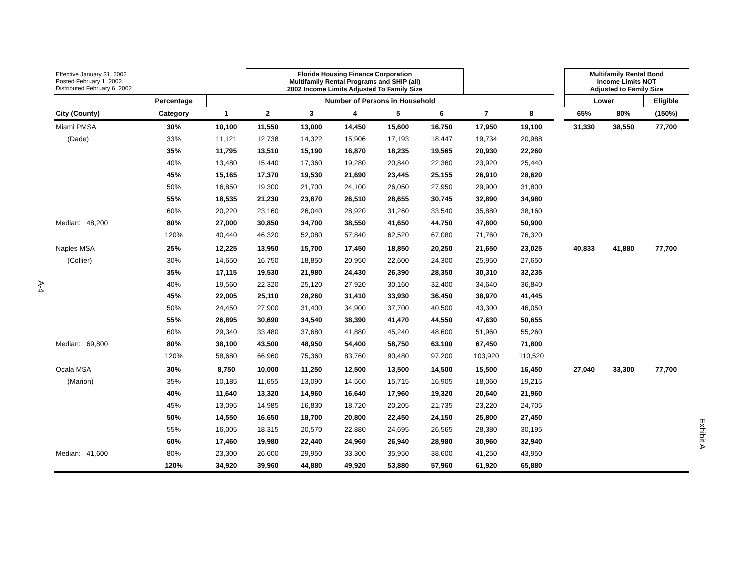A-4
Exhibit A
| Effective January 31, 2002 Posted February 1, 2002 Distributed February 6, 2002 | | | Florida Housing Finance Corporation Multifamily Rental Programs and SHIP (all) 2002 Income Limits Adjusted To Family Size | | | | | | | | Multifamily Rental Bond Income Limits NOT Adjusted to Family Size | | |
| | Percentage | Number of Persons in Household | | | | | | | | | Lower | | Eligible |
| City (County) | Category | 1 | 2 | 3 | 4 | 5 | 6 | 7 | 8 | | 65% | 80% | (150%) |
| Miami PMSA | 30% | 10,100 | 11,550 | 13,000 | 14,450 | 15,600 | 16,750 | 17,950 | 19,100 | | 31,330 | 38,550 | 77,700 |
| (Dade) | 33% | 11,121 | 12,738 | 14,322 | 15,906 | 17,193 | 18,447 | 19,734 | 20,988 | | | | |
| | 35% | 11,795 | 13,510 | 15,190 | 16,870 | 18,235 | 19,565 | 20,930 | 22,260 | | | | |
| | 40% | 13,480 | 15,440 | 17,360 | 19,280 | 20,840 | 22,360 | 23,920 | 25,440 | | | | |
| | 45% | 15,165 | 17,370 | 19,530 | 21,690 | 23,445 | 25,155 | 26,910 | 28,620 | | | | |
| | 50% | 16,850 | 19,300 | 21,700 | 24,100 | 26,050 | 27,950 | 29,900 | 31,800 | | | | |
| | 55% | 18,535 | 21,230 | 23,870 | 26,510 | 28,655 | 30,745 | 32,890 | 34,980 | | | | |
| | 60% | 20,220 | 23,160 | 26,040 | 28,920 | 31,260 | 33,540 | 35,880 | 38,160 | | | | |
| Median: 48,200 | 80% | 27,000 | 30,850 | 34,700 | 38,550 | 41,650 | 44,750 | 47,800 | 50,900 | | | | |
| | 120% | 40,440 | 46,320 | 52,080 | 57,840 | 62,520 | 67,080 | 71,760 | 76,320 | | | | |
| Naples MSA | 25% | 12,225 | 13,950 | 15,700 | 17,450 | 18,850 | 20,250 | 21,650 | 23,025 | | 40,833 | 41,880 | 77,700 |
| (Collier) | 30% | 14,650 | 16,750 | 18,850 | 20,950 | 22,600 | 24,300 | 25,950 | 27,650 | | | | |
| | 35% | 17,115 | 19,530 | 21,980 | 24,430 | 26,390 | 28,350 | 30,310 | 32,235 | | | | |
| | 40% | 19,560 | 22,320 | 25,120 | 27,920 | 30,160 | 32,400 | 34,640 | 36,840 | | | | |
| | 45% | 22,005 | 25,110 | 28,260 | 31,410 | 33,930 | 36,450 | 38,970 | 41,445 | | | | |
| | 50% | 24,450 | 27,900 | 31,400 | 34,900 | 37,700 | 40,500 | 43,300 | 46,050 | | | | |
| | 55% | 26,895 | 30,690 | 34,540 | 38,390 | 41,470 | 44,550 | 47,630 | 50,655 | | | | |
| | 60% | 29,340 | 33,480 | 37,680 | 41,880 | 45,240 | 48,600 | 51,960 | 55,260 | | | | |
| Median: 69,800 | 80% | 38,100 | 43,500 | 48,950 | 54,400 | 58,750 | 63,100 | 67,450 | 71,800 | | | | |
| | 120% | 58,680 | 66,960 | 75,360 | 83,760 | 90,480 | 97,200 | 103,920 | 110,520 | | | | |
| Ocala MSA | 30% | 8,750 | 10,000 | 11,250 | 12,500 | 13,500 | 14,500 | 15,500 | 16,450 | | 27,040 | 33,300 | 77,700 |
| (Marion) | 35% | 10,185 | 11,655 | 13,090 | 14,560 | 15,715 | 16,905 | 18,060 | 19,215 | | | | |
| | 40% | 11,640 | 13,320 | 14,960 | 16,640 | 17,960 | 19,320 | 20,640 | 21,960 | | | | |
| | 45% | 13,095 | 14,985 | 16,830 | 18,720 | 20,205 | 21,735 | 23,220 | 24,705 | | | | |
| | 50% | 14,550 | 16,650 | 18,700 | 20,800 | 22,450 | 24,150 | 25,800 | 27,450 | | | | |
| | 55% | 16,005 | 18,315 | 20,570 | 22,880 | 24,695 | 26,565 | 28,380 | 30,195 | | | | |
| | 60% | 17,460 | 19,980 | 22,440 | 24,960 | 26,940 | 28,980 | 30,960 | 32,940 | | | | |
| Median: 41,600 | 80% | 23,300 | 26,600 | 29,950 | 33,300 | 35,950 | 38,600 | 41,250 | 43,950 | | | | |
| | 120% | 34,920 | 39,960 | 44,880 | 49,920 | 53,880 | 57,960 | 61,920 | 65,880 | | | | |